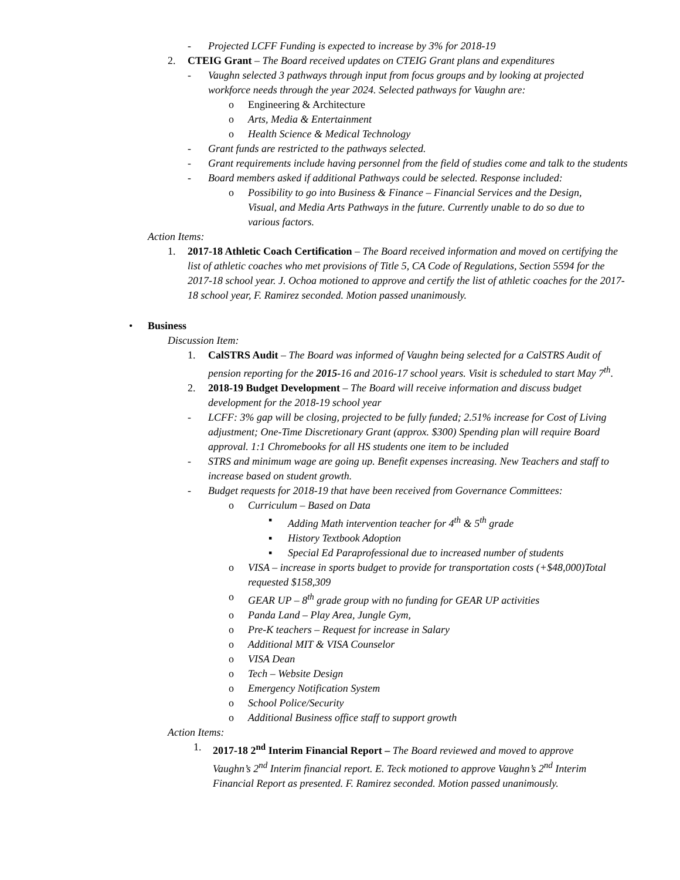- Projected LCFF Funding is expected to increase by 3% for 2018-19
2. CTEIG Grant – The Board received updates on CTEIG Grant plans and expenditures
- Vaughn selected 3 pathways through input from focus groups and by looking at projected workforce needs through the year 2024. Selected pathways for Vaughn are:
o Engineering & Architecture
o Arts, Media & Entertainment
o Health Science & Medical Technology
- Grant funds are restricted to the pathways selected.
- Grant requirements include having personnel from the field of studies come and talk to the students
- Board members asked if additional Pathways could be selected. Response included:
o Possibility to go into Business & Finance – Financial Services and the Design, Visual, and Media Arts Pathways in the future. Currently unable to do so due to various factors.
Action Items:
1. 2017-18 Athletic Coach Certification – The Board received information and moved on certifying the list of athletic coaches who met provisions of Title 5, CA Code of Regulations, Section 5594 for the 2017-18 school year. J. Ochoa motioned to approve and certify the list of athletic coaches for the 2017-18 school year, F. Ramirez seconded. Motion passed unanimously.
• Business
Discussion Item:
1. CalSTRS Audit – The Board was informed of Vaughn being selected for a CalSTRS Audit of pension reporting for the 2015-16 and 2016-17 school years. Visit is scheduled to start May 7<sup>th</sup>.
2. 2018-19 Budget Development – The Board will receive information and discuss budget development for the 2018-19 school year
- LCFF: 3% gap will be closing, projected to be fully funded; 2.51% increase for Cost of Living adjustment; One-Time Discretionary Grant (approx. $300) Spending plan will require Board approval. 1:1 Chromebooks for all HS students one item to be included
- STRS and minimum wage are going up. Benefit expenses increasing. New Teachers and staff to increase based on student growth.
- Budget requests for 2018-19 that have been received from Governance Committees:
o Curriculum – Based on Data
▪ Adding Math intervention teacher for 4<sup>th</sup> & 5<sup>th</sup> grade
▪ History Textbook Adoption
▪ Special Ed Paraprofessional due to increased number of students
o VISA – increase in sports budget to provide for transportation costs (+$48,000)Total requested $158,309
o GEAR UP – 8<sup>th</sup> grade group with no funding for GEAR UP activities
o Panda Land – Play Area, Jungle Gym,
o Pre-K teachers – Request for increase in Salary
o Additional MIT & VISA Counselor
o VISA Dean
o Tech – Website Design
o Emergency Notification System
o School Police/Security
o Additional Business office staff to support growth
Action Items:
1. 2017-18 2<sup>nd</sup> Interim Financial Report – The Board reviewed and moved to approve Vaughn’s 2<sup>nd</sup> Interim financial report. E. Teck motioned to approve Vaughn’s 2<sup>nd</sup> Interim Financial Report as presented. F. Ramirez seconded. Motion passed unanimously.